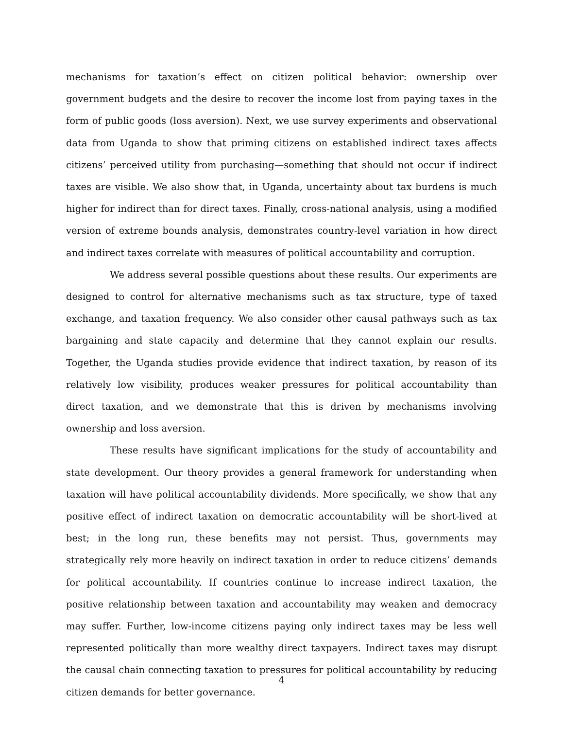mechanisms for taxation’s effect on citizen political behavior: ownership over government budgets and the desire to recover the income lost from paying taxes in the form of public goods (loss aversion). Next, we use survey experiments and observational data from Uganda to show that priming citizens on established indirect taxes affects citizens’ perceived utility from purchasing—something that should not occur if indirect taxes are visible. We also show that, in Uganda, uncertainty about tax burdens is much higher for indirect than for direct taxes. Finally, cross-national analysis, using a modified version of extreme bounds analysis, demonstrates country-level variation in how direct and indirect taxes correlate with measures of political accountability and corruption.
We address several possible questions about these results. Our experiments are designed to control for alternative mechanisms such as tax structure, type of taxed exchange, and taxation frequency. We also consider other causal pathways such as tax bargaining and state capacity and determine that they cannot explain our results. Together, the Uganda studies provide evidence that indirect taxation, by reason of its relatively low visibility, produces weaker pressures for political accountability than direct taxation, and we demonstrate that this is driven by mechanisms involving ownership and loss aversion.
These results have significant implications for the study of accountability and state development. Our theory provides a general framework for understanding when taxation will have political accountability dividends. More specifically, we show that any positive effect of indirect taxation on democratic accountability will be short-lived at best; in the long run, these benefits may not persist. Thus, governments may strategically rely more heavily on indirect taxation in order to reduce citizens’ demands for political accountability. If countries continue to increase indirect taxation, the positive relationship between taxation and accountability may weaken and democracy may suffer. Further, low-income citizens paying only indirect taxes may be less well represented politically than more wealthy direct taxpayers. Indirect taxes may disrupt the causal chain connecting taxation to pressures for political accountability by reducing citizen demands for better governance.
4